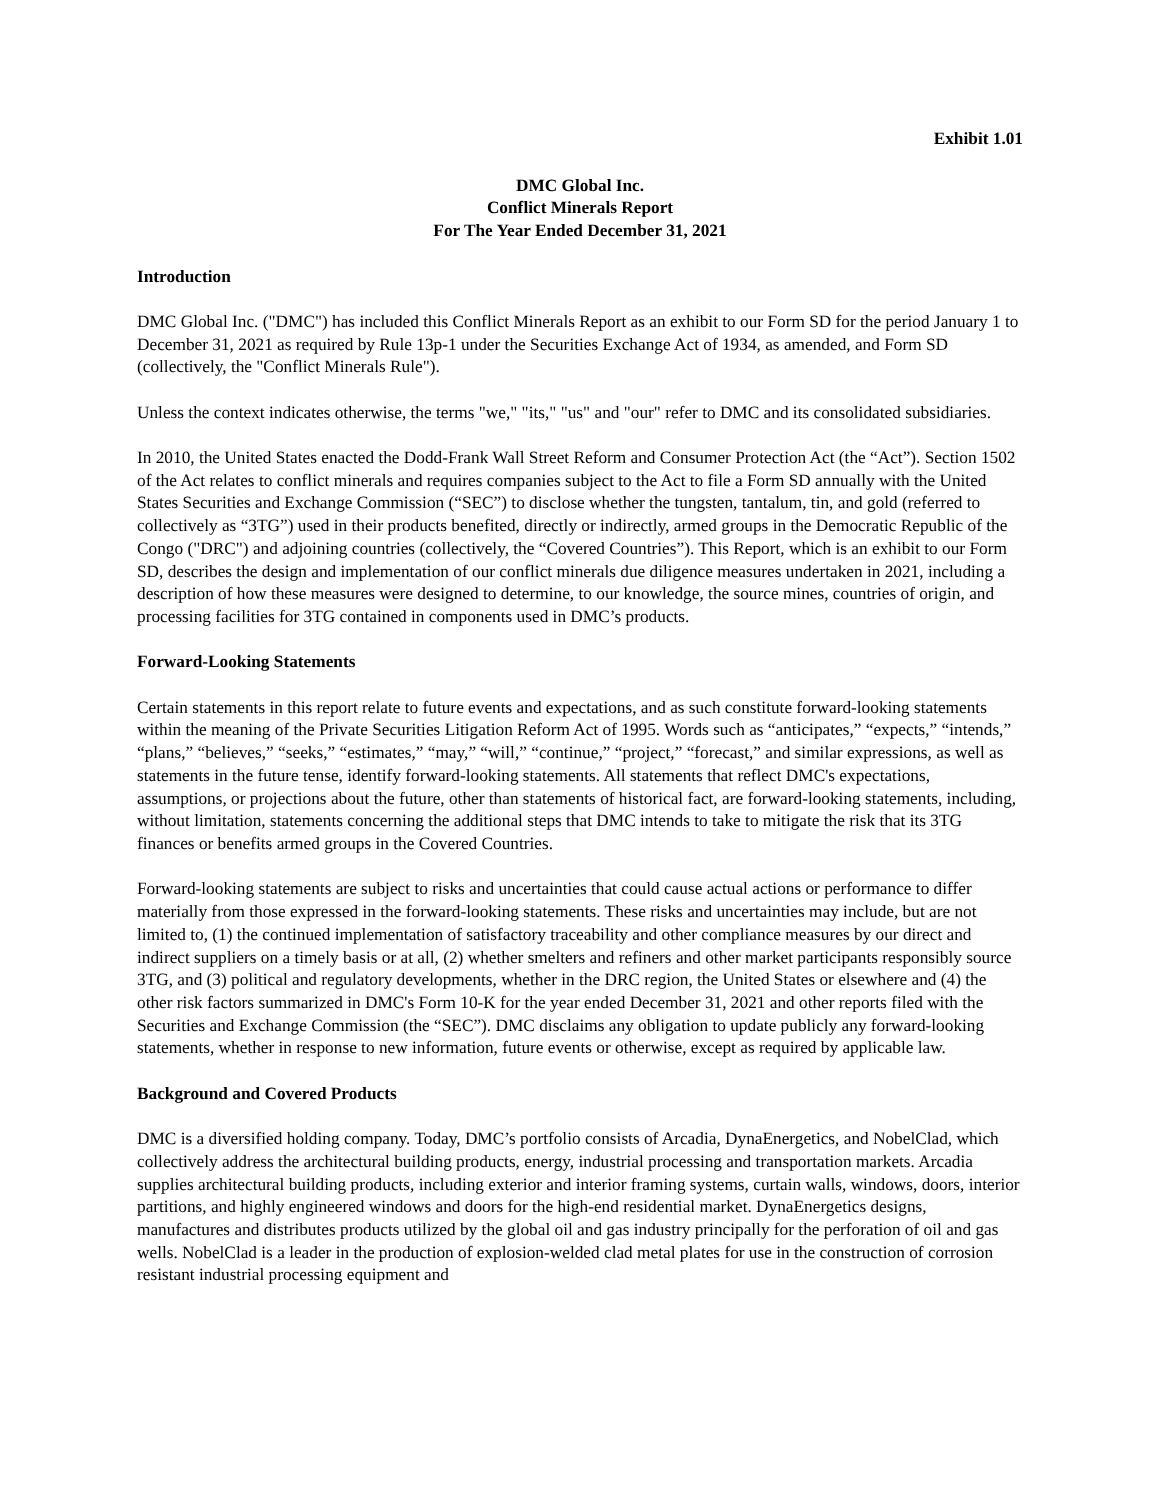Exhibit 1.01
DMC Global Inc.
Conflict Minerals Report
For The Year Ended December 31, 2021
Introduction
DMC Global Inc. ("DMC") has included this Conflict Minerals Report as an exhibit to our Form SD for the period January 1 to December 31, 2021 as required by Rule 13p-1 under the Securities Exchange Act of 1934, as amended, and Form SD (collectively, the "Conflict Minerals Rule").
Unless the context indicates otherwise, the terms "we," "its," "us" and "our" refer to DMC and its consolidated subsidiaries.
In 2010, the United States enacted the Dodd-Frank Wall Street Reform and Consumer Protection Act (the “Act”). Section 1502 of the Act relates to conflict minerals and requires companies subject to the Act to file a Form SD annually with the United States Securities and Exchange Commission (“SEC”) to disclose whether the tungsten, tantalum, tin, and gold (referred to collectively as “3TG”) used in their products benefited, directly or indirectly, armed groups in the Democratic Republic of the Congo ("DRC") and adjoining countries (collectively, the “Covered Countries”). This Report, which is an exhibit to our Form SD, describes the design and implementation of our conflict minerals due diligence measures undertaken in 2021, including a description of how these measures were designed to determine, to our knowledge, the source mines, countries of origin, and processing facilities for 3TG contained in components used in DMC’s products.
Forward-Looking Statements
Certain statements in this report relate to future events and expectations, and as such constitute forward-looking statements within the meaning of the Private Securities Litigation Reform Act of 1995. Words such as “anticipates,” “expects,” “intends,” “plans,” “believes,” “seeks,” “estimates,” “may,” “will,” “continue,” “project,” “forecast,” and similar expressions, as well as statements in the future tense, identify forward-looking statements. All statements that reflect DMC's expectations, assumptions, or projections about the future, other than statements of historical fact, are forward-looking statements, including, without limitation, statements concerning the additional steps that DMC intends to take to mitigate the risk that its 3TG finances or benefits armed groups in the Covered Countries.
Forward-looking statements are subject to risks and uncertainties that could cause actual actions or performance to differ materially from those expressed in the forward-looking statements. These risks and uncertainties may include, but are not limited to, (1) the continued implementation of satisfactory traceability and other compliance measures by our direct and indirect suppliers on a timely basis or at all, (2) whether smelters and refiners and other market participants responsibly source 3TG, and (3) political and regulatory developments, whether in the DRC region, the United States or elsewhere and (4) the other risk factors summarized in DMC's Form 10-K for the year ended December 31, 2021 and other reports filed with the Securities and Exchange Commission (the “SEC”). DMC disclaims any obligation to update publicly any forward-looking statements, whether in response to new information, future events or otherwise, except as required by applicable law.
Background and Covered Products
DMC is a diversified holding company. Today, DMC’s portfolio consists of Arcadia, DynaEnergetics, and NobelClad, which collectively address the architectural building products, energy, industrial processing and transportation markets. Arcadia supplies architectural building products, including exterior and interior framing systems, curtain walls, windows, doors, interior partitions, and highly engineered windows and doors for the high-end residential market. DynaEnergetics designs, manufactures and distributes products utilized by the global oil and gas industry principally for the perforation of oil and gas wells. NobelClad is a leader in the production of explosion-welded clad metal plates for use in the construction of corrosion resistant industrial processing equipment and